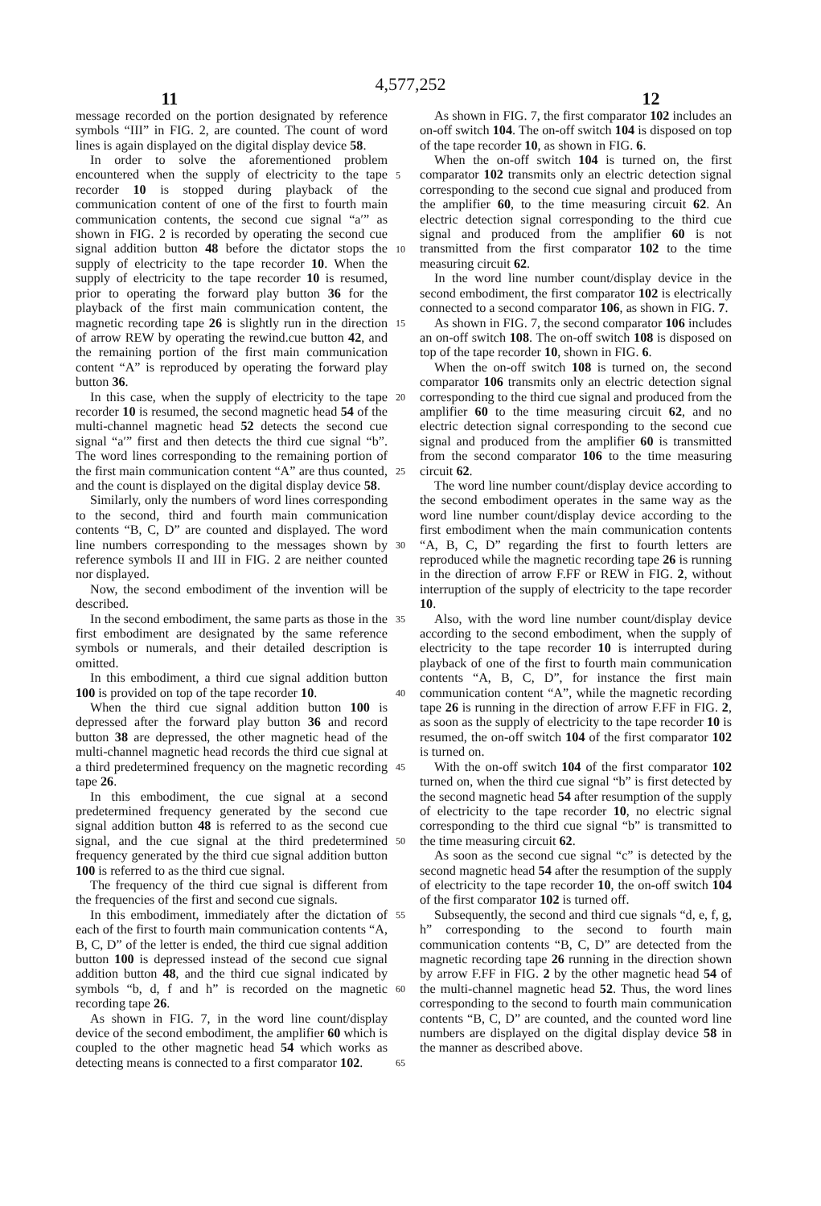4,577,252
11 12
message recorded on the portion designated by reference symbols “III” in FIG. 2, are counted. The count of word lines is again displayed on the digital display device 58.
In order to solve the aforementioned problem encountered when the supply of electricity to the tape recorder 10 is stopped during playback of the communication content of one of the first to fourth main communication contents, the second cue signal “a′” as shown in FIG. 2 is recorded by operating the second cue signal addition button 48 before the dictator stops the supply of electricity to the tape recorder 10. When the supply of electricity to the tape recorder 10 is resumed, prior to operating the forward play button 36 for the playback of the first main communication content, the magnetic recording tape 26 is slightly run in the direction of arrow REW by operating the rewind.cue button 42, and the remaining portion of the first main communication content “A” is reproduced by operating the forward play button 36.
In this case, when the supply of electricity to the tape recorder 10 is resumed, the second magnetic head 54 of the multi-channel magnetic head 52 detects the second cue signal “a′” first and then detects the third cue signal “b”. The word lines corresponding to the remaining portion of the first main communication content “A” are thus counted, and the count is displayed on the digital display device 58.
Similarly, only the numbers of word lines corresponding to the second, third and fourth main communication contents “B, C, D” are counted and displayed. The word line numbers corresponding to the messages shown by reference symbols II and III in FIG. 2 are neither counted nor displayed.
Now, the second embodiment of the invention will be described.
In the second embodiment, the same parts as those in the first embodiment are designated by the same reference symbols or numerals, and their detailed description is omitted.
In this embodiment, a third cue signal addition button 100 is provided on top of the tape recorder 10.
When the third cue signal addition button 100 is depressed after the forward play button 36 and record button 38 are depressed, the other magnetic head of the multi-channel magnetic head records the third cue signal at a third predetermined frequency on the magnetic recording tape 26.
In this embodiment, the cue signal at a second predetermined frequency generated by the second cue signal addition button 48 is referred to as the second cue signal, and the cue signal at the third predetermined frequency generated by the third cue signal addition button 100 is referred to as the third cue signal.
The frequency of the third cue signal is different from the frequencies of the first and second cue signals.
In this embodiment, immediately after the dictation of each of the first to fourth main communication contents “A, B, C, D” of the letter is ended, the third cue signal addition button 100 is depressed instead of the second cue signal addition button 48, and the third cue signal indicated by symbols “b, d, f and h” is recorded on the magnetic recording tape 26.
As shown in FIG. 7, in the word line count/display device of the second embodiment, the amplifier 60 which is coupled to the other magnetic head 54 which works as detecting means is connected to a first comparator 102.
5
10
15
20
25
30
35
40
45
50
55
60
65
As shown in FIG. 7, the first comparator 102 includes an on-off switch 104. The on-off switch 104 is disposed on top of the tape recorder 10, as shown in FIG. 6.
When the on-off switch 104 is turned on, the first comparator 102 transmits only an electric detection signal corresponding to the second cue signal and produced from the amplifier 60, to the time measuring circuit 62. An electric detection signal corresponding to the third cue signal and produced from the amplifier 60 is not transmitted from the first comparator 102 to the time measuring circuit 62.
In the word line number count/display device in the second embodiment, the first comparator 102 is electrically connected to a second comparator 106, as shown in FIG. 7.
As shown in FIG. 7, the second comparator 106 includes an on-off switch 108. The on-off switch 108 is disposed on top of the tape recorder 10, shown in FIG. 6.
When the on-off switch 108 is turned on, the second comparator 106 transmits only an electric detection signal corresponding to the third cue signal and produced from the amplifier 60 to the time measuring circuit 62, and no electric detection signal corresponding to the second cue signal and produced from the amplifier 60 is transmitted from the second comparator 106 to the time measuring circuit 62.
The word line number count/display device according to the second embodiment operates in the same way as the word line number count/display device according to the first embodiment when the main communication contents “A, B, C, D” regarding the first to fourth letters are reproduced while the magnetic recording tape 26 is running in the direction of arrow F.FF or REW in FIG. 2, without interruption of the supply of electricity to the tape recorder 10.
Also, with the word line number count/display device according to the second embodiment, when the supply of electricity to the tape recorder 10 is interrupted during playback of one of the first to fourth main communication contents “A, B, C, D”, for instance the first main communication content “A”, while the magnetic recording tape 26 is running in the direction of arrow F.FF in FIG. 2, as soon as the supply of electricity to the tape recorder 10 is resumed, the on-off switch 104 of the first comparator 102 is turned on.
With the on-off switch 104 of the first comparator 102 turned on, when the third cue signal “b” is first detected by the second magnetic head 54 after resumption of the supply of electricity to the tape recorder 10, no electric signal corresponding to the third cue signal “b” is transmitted to the time measuring circuit 62.
As soon as the second cue signal “c” is detected by the second magnetic head 54 after the resumption of the supply of electricity to the tape recorder 10, the on-off switch 104 of the first comparator 102 is turned off.
Subsequently, the second and third cue signals “d, e, f, g, h” corresponding to the second to fourth main communication contents “B, C, D” are detected from the magnetic recording tape 26 running in the direction shown by arrow F.FF in FIG. 2 by the other magnetic head 54 of the multi-channel magnetic head 52. Thus, the word lines corresponding to the second to fourth main communication contents “B, C, D” are counted, and the counted word line numbers are displayed on the digital display device 58 in the manner as described above.